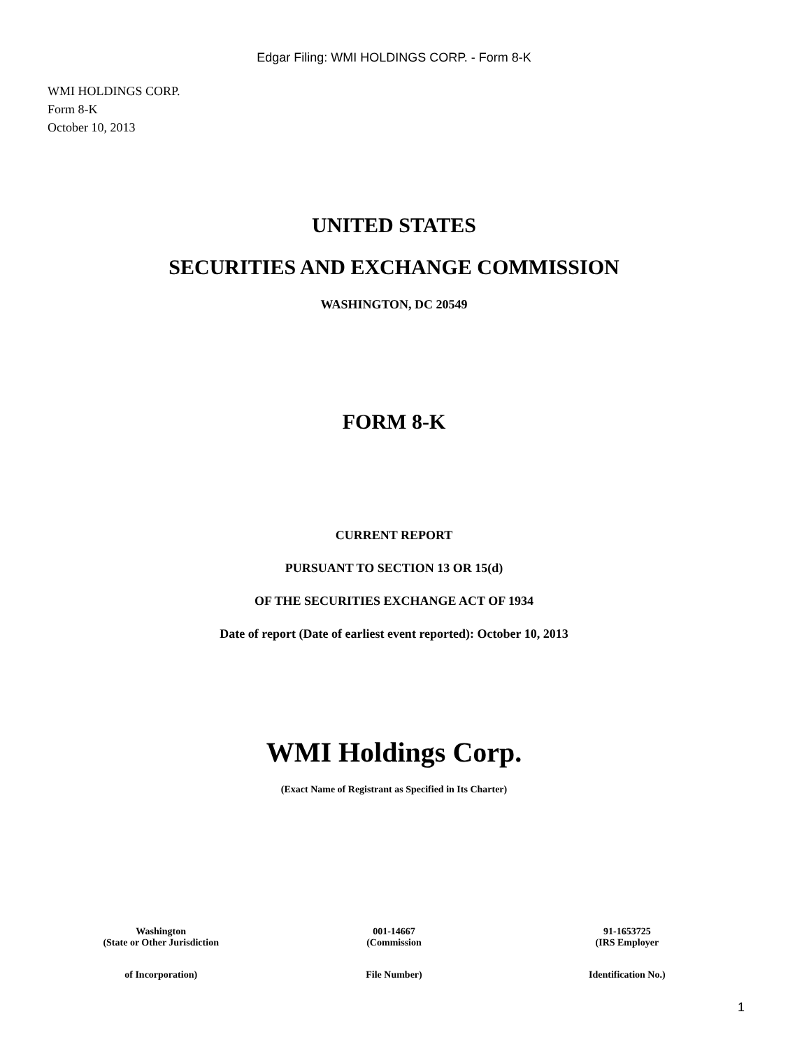Edgar Filing: WMI HOLDINGS CORP. - Form 8-K
WMI HOLDINGS CORP.
Form 8-K
October 10, 2013
UNITED STATES
SECURITIES AND EXCHANGE COMMISSION
WASHINGTON, DC 20549
FORM 8-K
CURRENT REPORT
PURSUANT TO SECTION 13 OR 15(d)
OF THE SECURITIES EXCHANGE ACT OF 1934
Date of report (Date of earliest event reported): October 10, 2013
WMI Holdings Corp.
(Exact Name of Registrant as Specified in Its Charter)
| Washington (State or Other Jurisdiction | 001-14667 (Commission | 91-1653725 (IRS Employer |
| of Incorporation) | File Number) | Identification No.) |
1